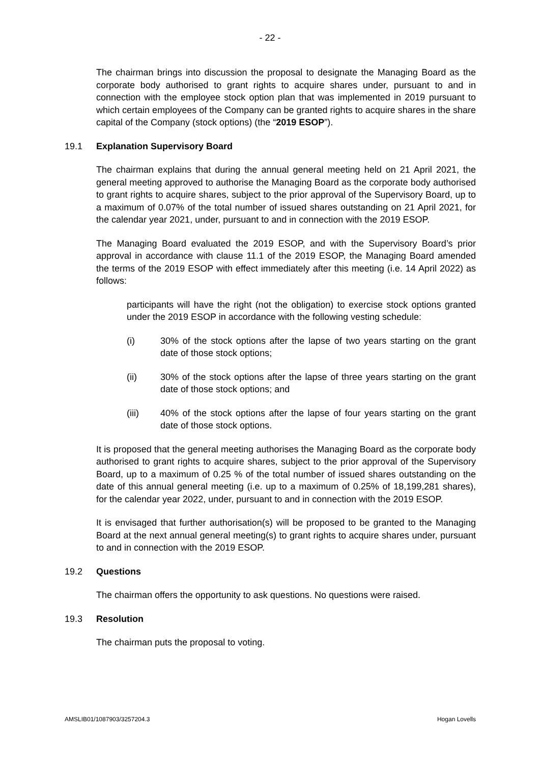- 22 -
The chairman brings into discussion the proposal to designate the Managing Board as the corporate body authorised to grant rights to acquire shares under, pursuant to and in connection with the employee stock option plan that was implemented in 2019 pursuant to which certain employees of the Company can be granted rights to acquire shares in the share capital of the Company (stock options) (the “2019 ESOP”).
19.1 Explanation Supervisory Board
The chairman explains that during the annual general meeting held on 21 April 2021, the general meeting approved to authorise the Managing Board as the corporate body authorised to grant rights to acquire shares, subject to the prior approval of the Supervisory Board, up to a maximum of 0.07% of the total number of issued shares outstanding on 21 April 2021, for the calendar year 2021, under, pursuant to and in connection with the 2019 ESOP.
The Managing Board evaluated the 2019 ESOP, and with the Supervisory Board’s prior approval in accordance with clause 11.1 of the 2019 ESOP, the Managing Board amended the terms of the 2019 ESOP with effect immediately after this meeting (i.e. 14 April 2022) as follows:
participants will have the right (not the obligation) to exercise stock options granted under the 2019 ESOP in accordance with the following vesting schedule:
(i) 30% of the stock options after the lapse of two years starting on the grant date of those stock options;
(ii) 30% of the stock options after the lapse of three years starting on the grant date of those stock options; and
(iii) 40% of the stock options after the lapse of four years starting on the grant date of those stock options.
It is proposed that the general meeting authorises the Managing Board as the corporate body authorised to grant rights to acquire shares, subject to the prior approval of the Supervisory Board, up to a maximum of 0.25 % of the total number of issued shares outstanding on the date of this annual general meeting (i.e. up to a maximum of 0.25% of 18,199,281 shares), for the calendar year 2022, under, pursuant to and in connection with the 2019 ESOP.
It is envisaged that further authorisation(s) will be proposed to be granted to the Managing Board at the next annual general meeting(s) to grant rights to acquire shares under, pursuant to and in connection with the 2019 ESOP.
19.2 Questions
The chairman offers the opportunity to ask questions. No questions were raised.
19.3 Resolution
The chairman puts the proposal to voting.
AMSLIB01/1087903/3257204.3 Hogan Lovells